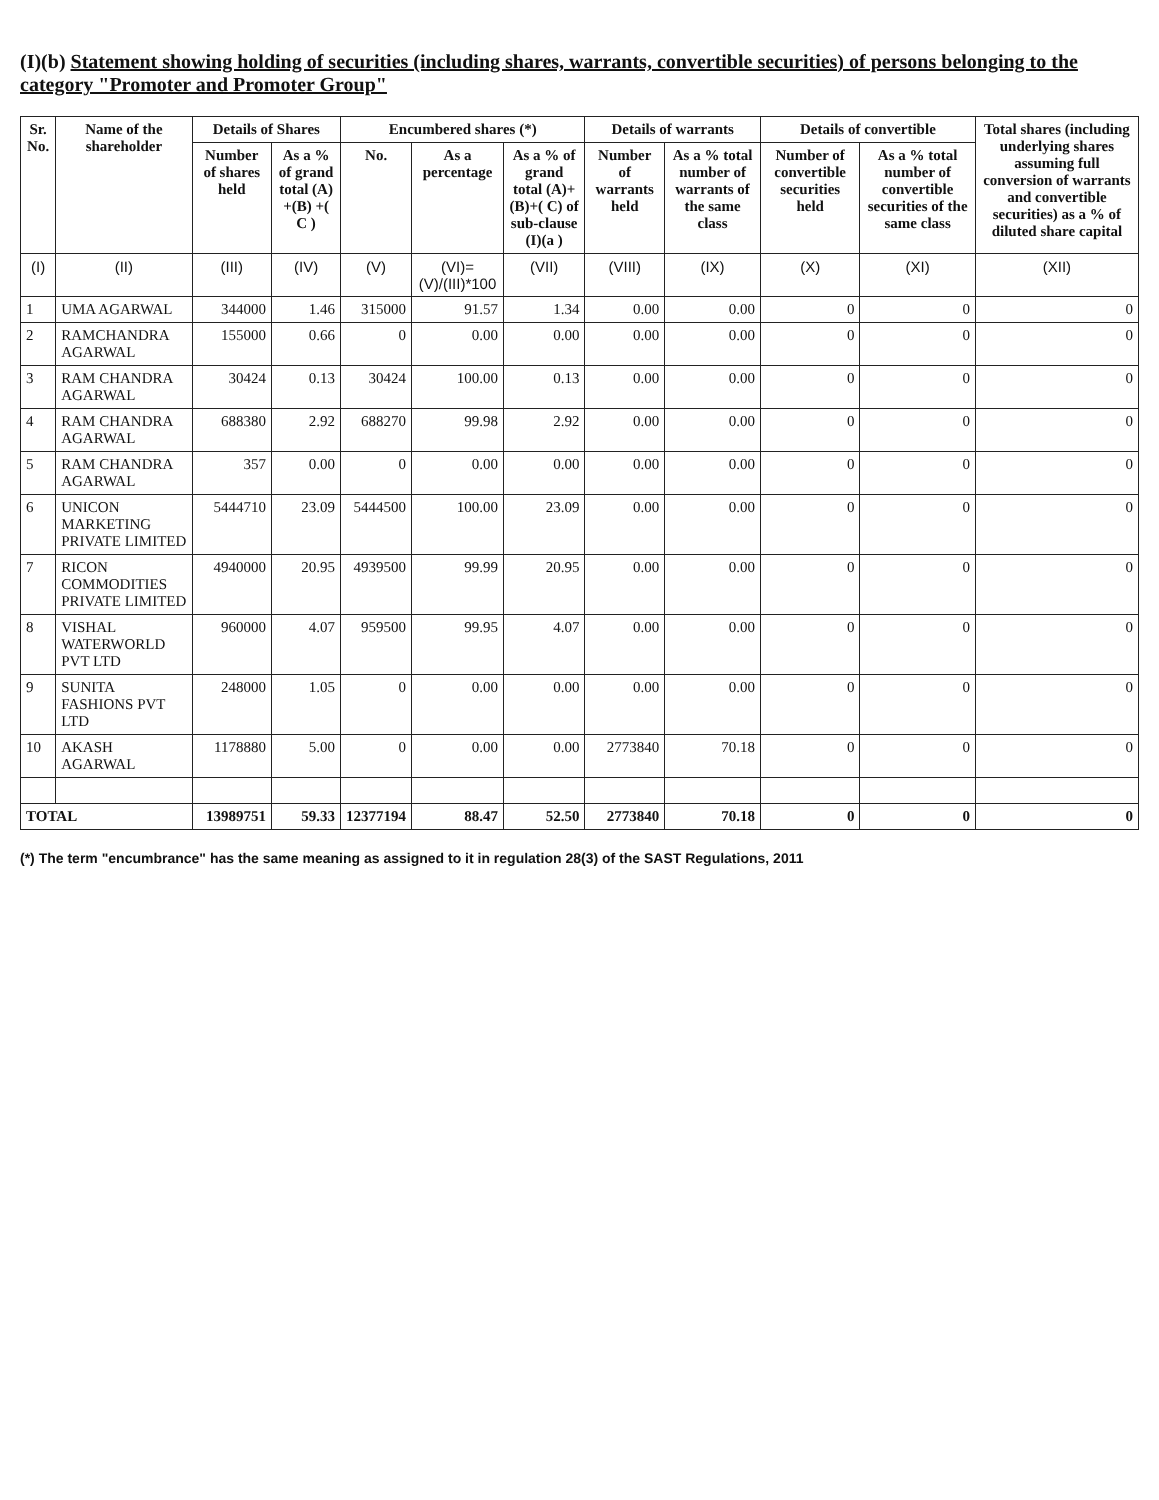(I)(b) Statement showing holding of securities (including shares, warrants, convertible securities) of persons belonging to the category "Promoter and Promoter Group"
| Sr. No. | Name of the shareholder | Details of Shares | | Encumbered shares (*) | | | Details of warrants | | Details of convertible | | Total shares (including underlying shares assuming full conversion of warrants and convertible securities) as a % of diluted share capital |
| --- | --- | --- | --- | --- | --- | --- | --- | --- | --- | --- | --- |
| | | Number of shares held | As a % of grand total (A) +(B) +( C ) | No. | As a percentage | As a % of grand total (A)+(B)+( C) of sub-clause (I)(a ) | Number of warrants held | As a % total number of warrants of the same class | Number of convertible securities held | As a % total number of convertible securities of the same class | |
| (I) | (II) | (III) | (IV) | (V) | (VI)=(V)/(III)*100 | (VII) | (VIII) | (IX) | (X) | (XI) | (XII) |
| 1 | UMA AGARWAL | 344000 | 1.46 | 315000 | 91.57 | 1.34 | 0.00 | 0.00 | 0 | 0 | 0 |
| 2 | RAMCHANDRA AGARWAL | 155000 | 0.66 | 0 | 0.00 | 0.00 | 0.00 | 0.00 | 0 | 0 | 0 |
| 3 | RAM CHANDRA AGARWAL | 30424 | 0.13 | 30424 | 100.00 | 0.13 | 0.00 | 0.00 | 0 | 0 | 0 |
| 4 | RAM CHANDRA AGARWAL | 688380 | 2.92 | 688270 | 99.98 | 2.92 | 0.00 | 0.00 | 0 | 0 | 0 |
| 5 | RAM CHANDRA AGARWAL | 357 | 0.00 | 0 | 0.00 | 0.00 | 0.00 | 0.00 | 0 | 0 | 0 |
| 6 | UNICON MARKETING PRIVATE LIMITED | 5444710 | 23.09 | 5444500 | 100.00 | 23.09 | 0.00 | 0.00 | 0 | 0 | 0 |
| 7 | RICON COMMODITIES PRIVATE LIMITED | 4940000 | 20.95 | 4939500 | 99.99 | 20.95 | 0.00 | 0.00 | 0 | 0 | 0 |
| 8 | VISHAL WATERWORLD PVT LTD | 960000 | 4.07 | 959500 | 99.95 | 4.07 | 0.00 | 0.00 | 0 | 0 | 0 |
| 9 | SUNITA FASHIONS PVT LTD | 248000 | 1.05 | 0 | 0.00 | 0.00 | 0.00 | 0.00 | 0 | 0 | 0 |
| 10 | AKASH AGARWAL | 1178880 | 5.00 | 0 | 0.00 | 0.00 | 2773840 | 70.18 | 0 | 0 | 0 |
| TOTAL | | 13989751 | 59.33 | 12377194 | 88.47 | 52.50 | 2773840 | 70.18 | 0 | 0 | 0 |
(*) The term "encumbrance" has the same meaning as assigned to it in regulation 28(3) of the SAST Regulations, 2011